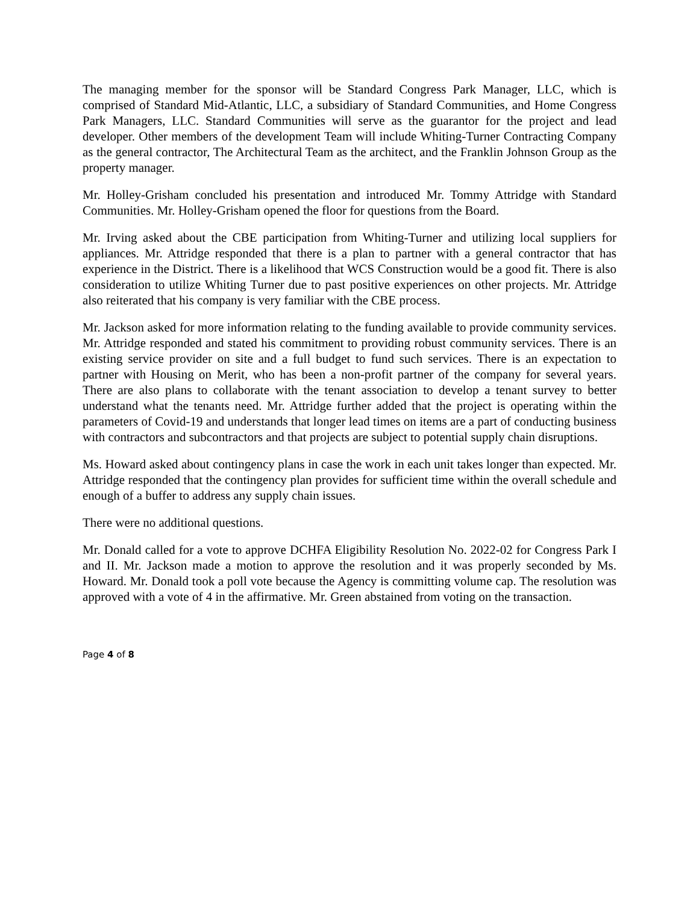The managing member for the sponsor will be Standard Congress Park Manager, LLC, which is comprised of Standard Mid-Atlantic, LLC, a subsidiary of Standard Communities, and Home Congress Park Managers, LLC. Standard Communities will serve as the guarantor for the project and lead developer. Other members of the development Team will include Whiting-Turner Contracting Company as the general contractor, The Architectural Team as the architect, and the Franklin Johnson Group as the property manager.
Mr. Holley-Grisham concluded his presentation and introduced Mr. Tommy Attridge with Standard Communities. Mr. Holley-Grisham opened the floor for questions from the Board.
Mr. Irving asked about the CBE participation from Whiting-Turner and utilizing local suppliers for appliances. Mr. Attridge responded that there is a plan to partner with a general contractor that has experience in the District. There is a likelihood that WCS Construction would be a good fit. There is also consideration to utilize Whiting Turner due to past positive experiences on other projects. Mr. Attridge also reiterated that his company is very familiar with the CBE process.
Mr. Jackson asked for more information relating to the funding available to provide community services. Mr. Attridge responded and stated his commitment to providing robust community services. There is an existing service provider on site and a full budget to fund such services. There is an expectation to partner with Housing on Merit, who has been a non-profit partner of the company for several years. There are also plans to collaborate with the tenant association to develop a tenant survey to better understand what the tenants need. Mr. Attridge further added that the project is operating within the parameters of Covid-19 and understands that longer lead times on items are a part of conducting business with contractors and subcontractors and that projects are subject to potential supply chain disruptions.
Ms. Howard asked about contingency plans in case the work in each unit takes longer than expected. Mr. Attridge responded that the contingency plan provides for sufficient time within the overall schedule and enough of a buffer to address any supply chain issues.
There were no additional questions.
Mr. Donald called for a vote to approve DCHFA Eligibility Resolution No. 2022-02 for Congress Park I and II. Mr. Jackson made a motion to approve the resolution and it was properly seconded by Ms. Howard. Mr. Donald took a poll vote because the Agency is committing volume cap. The resolution was approved with a vote of 4 in the affirmative. Mr. Green abstained from voting on the transaction.
Page 4 of 8